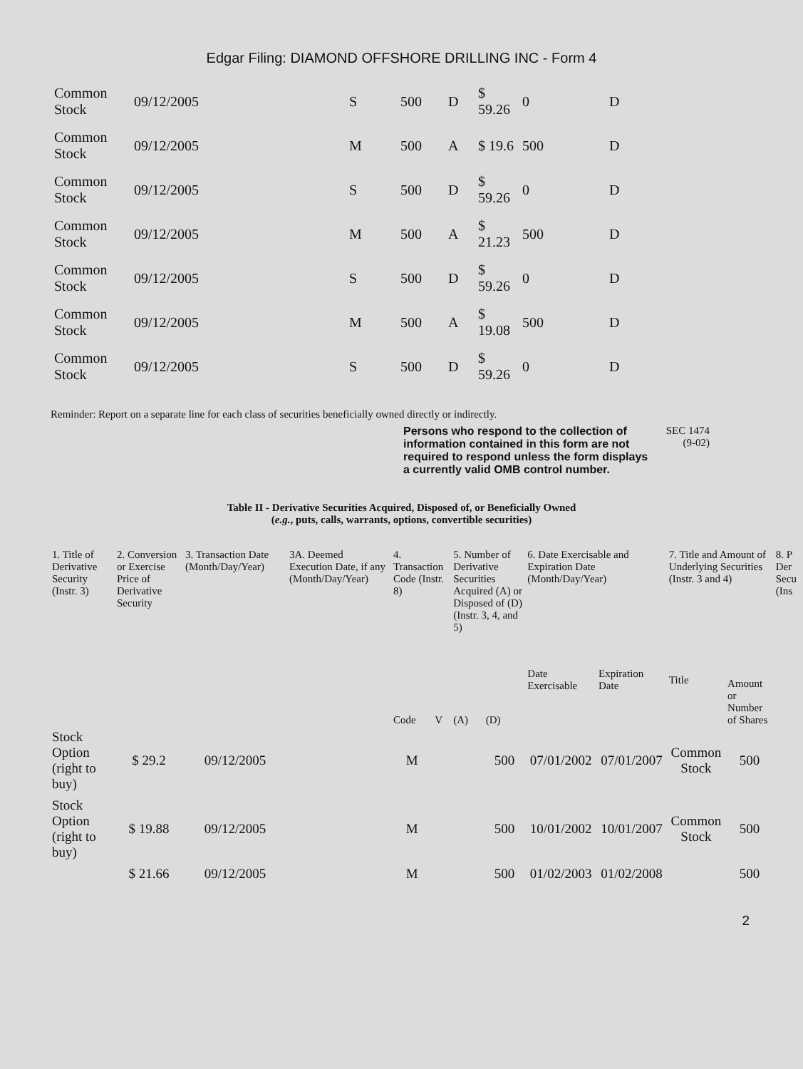Edgar Filing: DIAMOND OFFSHORE DRILLING INC - Form 4
| Common Stock | 09/12/2005 | S | 500 | D | $ 59.26 | 0 | D |
| Common Stock | 09/12/2005 | M | 500 | A | $ 19.6 | 500 | D |
| Common Stock | 09/12/2005 | S | 500 | D | $ 59.26 | 0 | D |
| Common Stock | 09/12/2005 | M | 500 | A | $ 21.23 | 500 | D |
| Common Stock | 09/12/2005 | S | 500 | D | $ 59.26 | 0 | D |
| Common Stock | 09/12/2005 | M | 500 | A | $ 19.08 | 500 | D |
| Common Stock | 09/12/2005 | S | 500 | D | $ 59.26 | 0 | D |
Reminder: Report on a separate line for each class of securities beneficially owned directly or indirectly.
Persons who respond to the collection of information contained in this form are not required to respond unless the form displays a currently valid OMB control number. SEC 1474
(9-02)
Table II - Derivative Securities Acquired, Disposed of, or Beneficially Owned
(e.g., puts, calls, warrants, options, convertible securities)
| 1. Title of Derivative Security (Instr. 3) | 2. Conversion or Exercise Price of Derivative Security | 3. Transaction Date (Month/Day/Year) | 3A. Deemed Execution Date, if any (Month/Day/Year) | 4. Transaction Code (Instr. 8) | | 5. Number of Derivative Securities Acquired (A) or Disposed of (D) (Instr. 3, 4, and 5) | | 6. Date Exercisable and Expiration Date (Month/Day/Year) | | 7. Title and Amount of Underlying Securities (Instr. 3 and 4) | | 8. P Der Secu (Ins |
| --- | --- | --- | --- | --- | --- | --- | --- | --- | --- | --- | --- | --- |
| | | | | Code | V | (A) | (D) | Date Exercisable | Expiration Date | Title | Amount or Number of Shares | |
| Stock Option (right to buy) | $ 29.2 | 09/12/2005 | | M | | | 500 | 07/01/2002 | 07/01/2007 | Common Stock | 500 | |
| Stock Option (right to buy) | $ 19.88 | 09/12/2005 | | M | | | 500 | 10/01/2002 | 10/01/2007 | Common Stock | 500 | |
| | $ 21.66 | 09/12/2005 | | M | | | 500 | 01/02/2003 | 01/02/2008 | | 500 | |
2